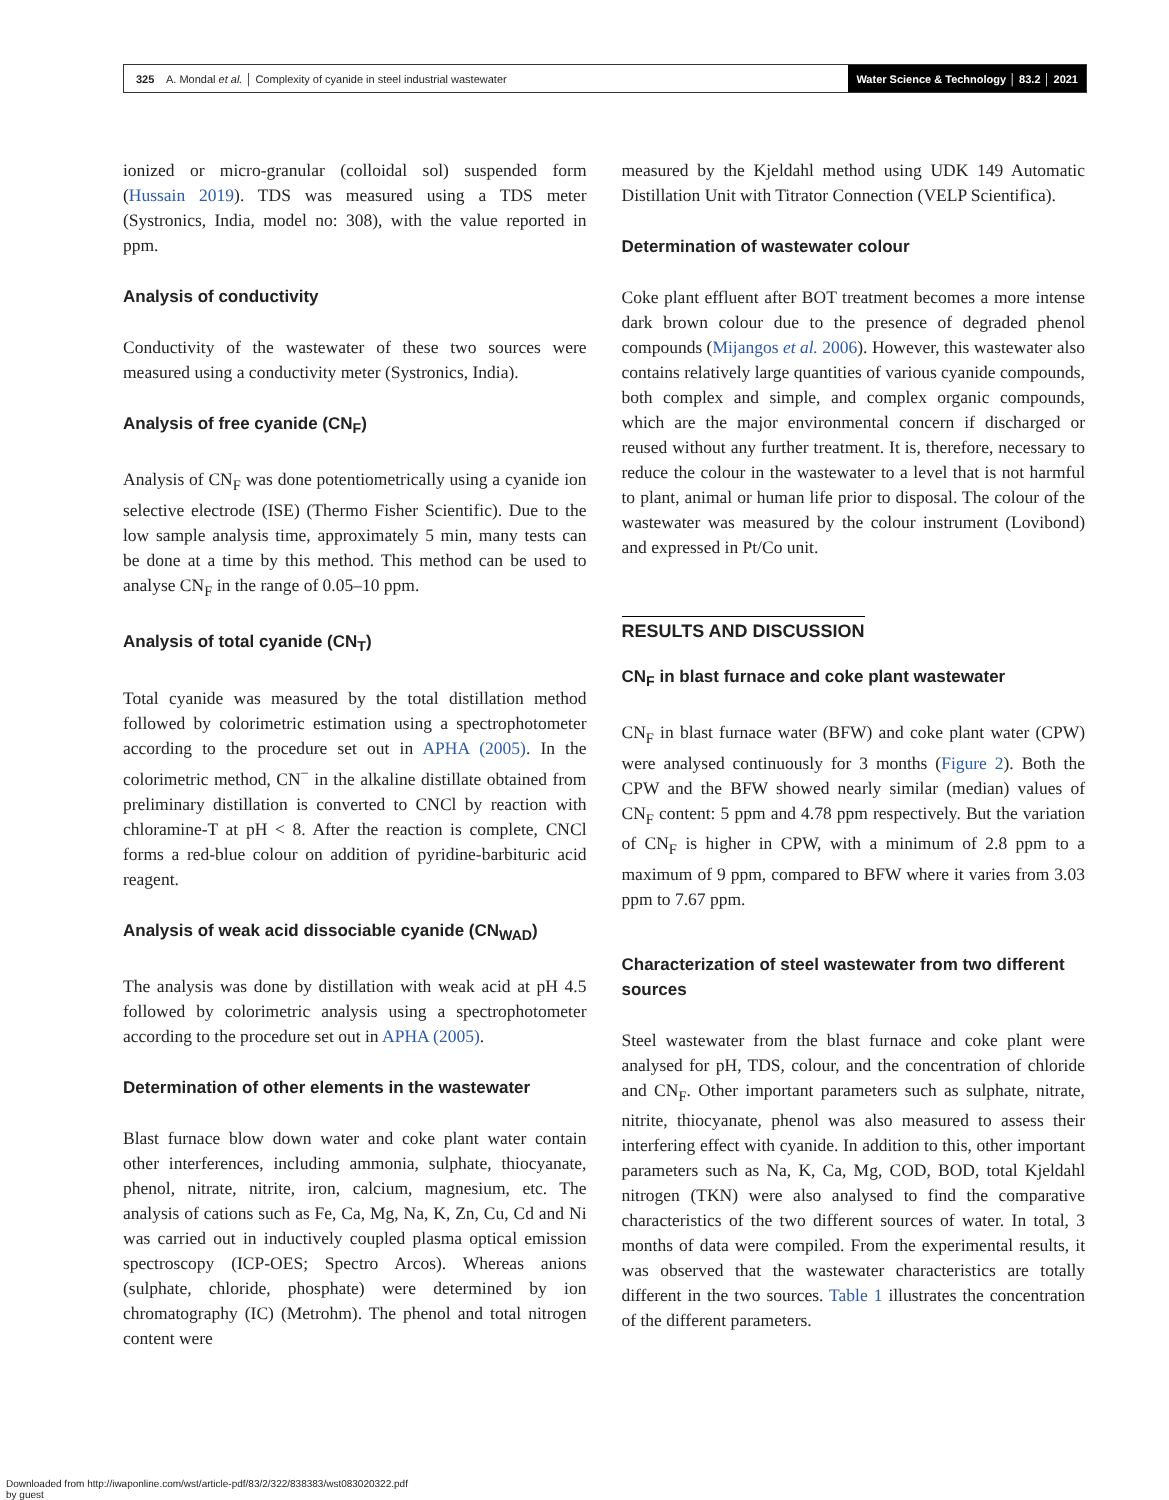325 A. Mondal et al. │ Complexity of cyanide in steel industrial wastewater
Water Science & Technology │ 83.2 │ 2021
ionized or micro-granular (colloidal sol) suspended form (Hussain 2019). TDS was measured using a TDS meter (Systronics, India, model no: 308), with the value reported in ppm.
Analysis of conductivity
Conductivity of the wastewater of these two sources were measured using a conductivity meter (Systronics, India).
Analysis of free cyanide (CN<sub>F</sub>)
Analysis of CN<sub>F</sub> was done potentiometrically using a cyanide ion selective electrode (ISE) (Thermo Fisher Scientific). Due to the low sample analysis time, approximately 5 min, many tests can be done at a time by this method. This method can be used to analyse CN<sub>F</sub> in the range of 0.05–10 ppm.
Analysis of total cyanide (CN<sub>T</sub>)
Total cyanide was measured by the total distillation method followed by colorimetric estimation using a spectrophotometer according to the procedure set out in APHA (2005). In the colorimetric method, CN<sup>−</sup> in the alkaline distillate obtained from preliminary distillation is converted to CNCl by reaction with chloramine-T at pH < 8. After the reaction is complete, CNCl forms a red-blue colour on addition of pyridine-barbituric acid reagent.
Analysis of weak acid dissociable cyanide (CN<sub>WAD</sub>)
The analysis was done by distillation with weak acid at pH 4.5 followed by colorimetric analysis using a spectrophotometer according to the procedure set out in APHA (2005).
Determination of other elements in the wastewater
Blast furnace blow down water and coke plant water contain other interferences, including ammonia, sulphate, thiocyanate, phenol, nitrate, nitrite, iron, calcium, magnesium, etc. The analysis of cations such as Fe, Ca, Mg, Na, K, Zn, Cu, Cd and Ni was carried out in inductively coupled plasma optical emission spectroscopy (ICP-OES; Spectro Arcos). Whereas anions (sulphate, chloride, phosphate) were determined by ion chromatography (IC) (Metrohm). The phenol and total nitrogen content were
measured by the Kjeldahl method using UDK 149 Automatic Distillation Unit with Titrator Connection (VELP Scientifica).
Determination of wastewater colour
Coke plant effluent after BOT treatment becomes a more intense dark brown colour due to the presence of degraded phenol compounds (Mijangos et al. 2006). However, this wastewater also contains relatively large quantities of various cyanide compounds, both complex and simple, and complex organic compounds, which are the major environmental concern if discharged or reused without any further treatment. It is, therefore, necessary to reduce the colour in the wastewater to a level that is not harmful to plant, animal or human life prior to disposal. The colour of the wastewater was measured by the colour instrument (Lovibond) and expressed in Pt/Co unit.
RESULTS AND DISCUSSION
CN<sub>F</sub> in blast furnace and coke plant wastewater
CN<sub>F</sub> in blast furnace water (BFW) and coke plant water (CPW) were analysed continuously for 3 months (Figure 2). Both the CPW and the BFW showed nearly similar (median) values of CN<sub>F</sub> content: 5 ppm and 4.78 ppm respectively. But the variation of CN<sub>F</sub> is higher in CPW, with a minimum of 2.8 ppm to a maximum of 9 ppm, compared to BFW where it varies from 3.03 ppm to 7.67 ppm.
Characterization of steel wastewater from two different sources
Steel wastewater from the blast furnace and coke plant were analysed for pH, TDS, colour, and the concentration of chloride and CN<sub>F</sub>. Other important parameters such as sulphate, nitrate, nitrite, thiocyanate, phenol was also measured to assess their interfering effect with cyanide. In addition to this, other important parameters such as Na, K, Ca, Mg, COD, BOD, total Kjeldahl nitrogen (TKN) were also analysed to find the comparative characteristics of the two different sources of water. In total, 3 months of data were compiled. From the experimental results, it was observed that the wastewater characteristics are totally different in the two sources. Table 1 illustrates the concentration of the different parameters.
Downloaded from http://iwaponline.com/wst/article-pdf/83/2/322/838383/wst083020322.pdf
by guest